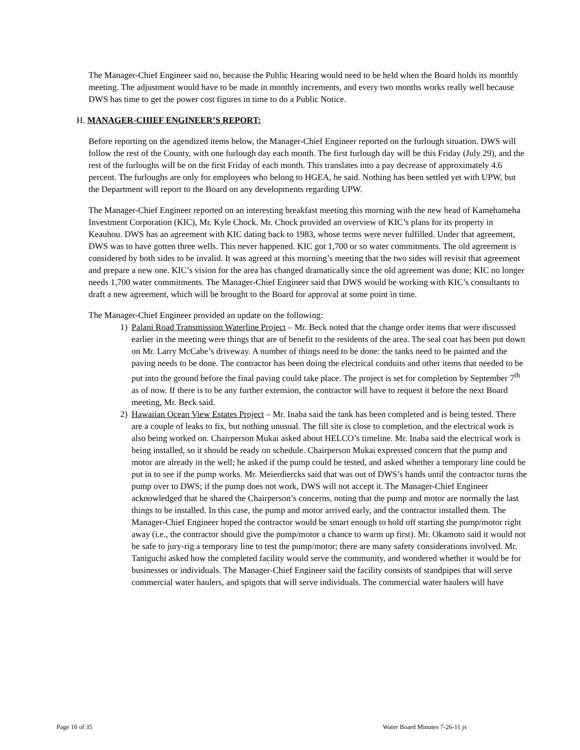The Manager-Chief Engineer said no, because the Public Hearing would need to be held when the Board holds its monthly meeting. The adjustment would have to be made in monthly increments, and every two months works really well because DWS has time to get the power cost figures in time to do a Public Notice.
H. MANAGER-CHIEF ENGINEER’S REPORT:
Before reporting on the agendized items below, the Manager-Chief Engineer reported on the furlough situation. DWS will follow the rest of the County, with one furlough day each month. The first furlough day will be this Friday (July 29), and the rest of the furloughs will be on the first Friday of each month. This translates into a pay decrease of approximately 4.6 percent. The furloughs are only for employees who belong to HGEA, he said. Nothing has been settled yet with UPW, but the Department will report to the Board on any developments regarding UPW.
The Manager-Chief Engineer reported on an interesting breakfast meeting this morning with the new head of Kamehameha Investment Corporation (KIC), Mr. Kyle Chock. Mr. Chock provided an overview of KIC’s plans for its property in Keauhou. DWS has an agreement with KIC dating back to 1983, whose terms were never fulfilled. Under that agreement, DWS was to have gotten three wells. This never happened. KIC got 1,700 or so water commitments. The old agreement is considered by both sides to be invalid. It was agreed at this morning’s meeting that the two sides will revisit that agreement and prepare a new one. KIC’s vision for the area has changed dramatically since the old agreement was done; KIC no longer needs 1,700 water commitments. The Manager-Chief Engineer said that DWS would be working with KIC’s consultants to draft a new agreement, which will be brought to the Board for approval at some point in time.
The Manager-Chief Engineer provided an update on the following:
1) Palani Road Transmission Waterline Project – Mr. Beck noted that the change order items that were discussed earlier in the meeting were things that are of benefit to the residents of the area. The seal coat has been put down on Mr. Larry McCabe’s driveway. A number of things need to be done: the tanks need to be painted and the paving needs to be done. The contractor has been doing the electrical conduits and other items that needed to be put into the ground before the final paving could take place. The project is set for completion by September 7<sup>th</sup> as of now. If there is to be any further extension, the contractor will have to request it before the next Board meeting, Mr. Beck said.
2) Hawaiian Ocean View Estates Project – Mr. Inaba said the tank has been completed and is being tested. There are a couple of leaks to fix, but nothing unusual. The fill site is close to completion, and the electrical work is also being worked on. Chairperson Mukai asked about HELCO’s timeline. Mr. Inaba said the electrical work is being installed, so it should be ready on schedule. Chairperson Mukai expressed concern that the pump and motor are already in the well; he asked if the pump could be tested, and asked whether a temporary line could be put in to see if the pump works. Mr. Meierdiercks said that was out of DWS’s hands until the contractor turns the pump over to DWS; if the pump does not work, DWS will not accept it. The Manager-Chief Engineer acknowledged that he shared the Chairperson’s concerns, noting that the pump and motor are normally the last things to be installed. In this case, the pump and motor arrived early, and the contractor installed them. The Manager-Chief Engineer hoped the contractor would be smart enough to hold off starting the pump/motor right away (i.e., the contractor should give the pump/motor a chance to warm up first). Mr. Okamoto said it would not be safe to jury-rig a temporary line to test the pump/motor; there are many safety considerations involved. Mr. Taniguchi asked how the completed facility would serve the community, and wondered whether it would be for businesses or individuals. The Manager-Chief Engineer said the facility consists of standpipes that will serve commercial water haulers, and spigots that will serve individuals. The commercial water haulers will have
Page 10 of 35 Water Board Minutes 7-26-11 js